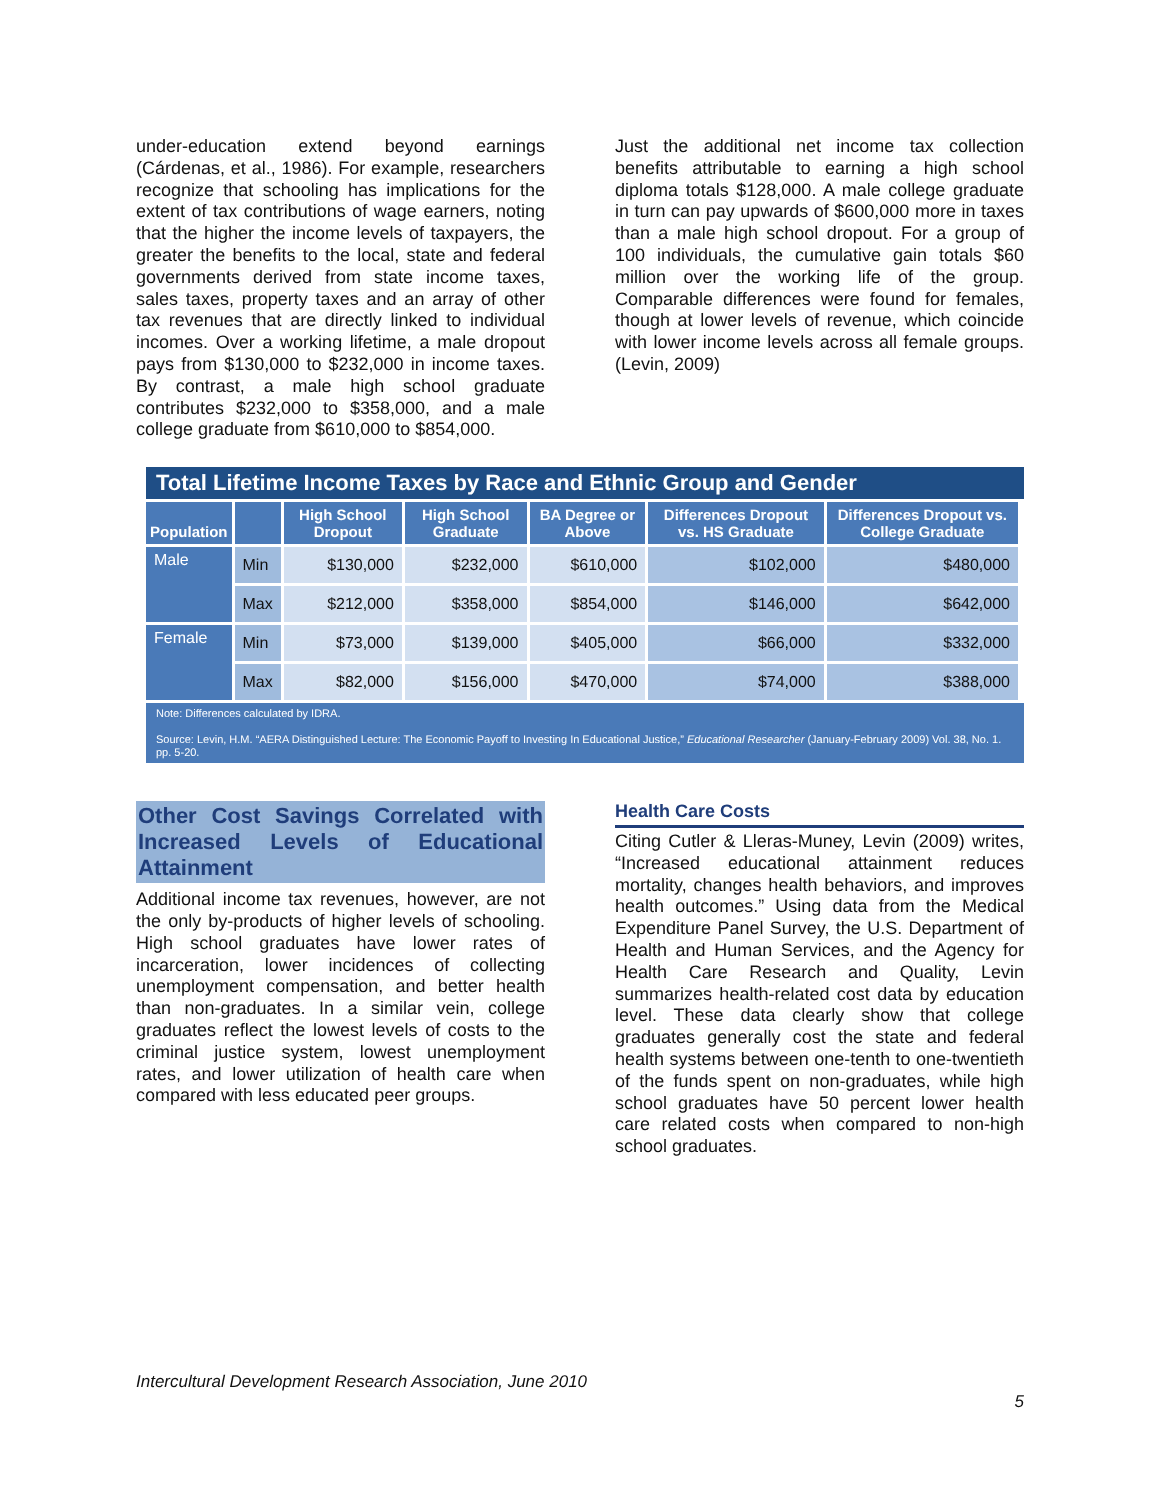under-education extend beyond earnings (Cárdenas, et al., 1986). For example, researchers recognize that schooling has implications for the extent of tax contributions of wage earners, noting that the higher the income levels of taxpayers, the greater the benefits to the local, state and federal governments derived from state income taxes, sales taxes, property taxes and an array of other tax revenues that are directly linked to individual incomes. Over a working lifetime, a male dropout pays from $130,000 to $232,000 in income taxes. By contrast, a male high school graduate contributes $232,000 to $358,000, and a male college graduate from $610,000 to $854,000.
Just the additional net income tax collection benefits attributable to earning a high school diploma totals $128,000. A male college graduate in turn can pay upwards of $600,000 more in taxes than a male high school dropout. For a group of 100 individuals, the cumulative gain totals $60 million over the working life of the group. Comparable differences were found for females, though at lower levels of revenue, which coincide with lower income levels across all female groups. (Levin, 2009)
Total Lifetime Income Taxes by Race and Ethnic Group and Gender
| Population | | High School Dropout | High School Graduate | BA Degree or Above | Differences Dropout vs. HS Graduate | Differences Dropout vs. College Graduate |
| --- | --- | --- | --- | --- | --- | --- |
| Male | Min | $130,000 | $232,000 | $610,000 | $102,000 | $480,000 |
| | Max | $212,000 | $358,000 | $854,000 | $146,000 | $642,000 |
| Female | Min | $73,000 | $139,000 | $405,000 | $66,000 | $332,000 |
| | Max | $82,000 | $156,000 | $470,000 | $74,000 | $388,000 |
Note: Differences calculated by IDRA.
Source: Levin, H.M. “AERA Distinguished Lecture: The Economic Payoff to Investing In Educational Justice,” Educational Researcher (January-February 2009) Vol. 38, No. 1. pp. 5-20.
Other Cost Savings Correlated with Increased Levels of Educational Attainment
Additional income tax revenues, however, are not the only by-products of higher levels of schooling. High school graduates have lower rates of incarceration, lower incidences of collecting unemployment compensation, and better health than non-graduates. In a similar vein, college graduates reflect the lowest levels of costs to the criminal justice system, lowest unemployment rates, and lower utilization of health care when compared with less educated peer groups.
Health Care Costs
Citing Cutler & Lleras-Muney, Levin (2009) writes, “Increased educational attainment reduces mortality, changes health behaviors, and improves health outcomes.” Using data from the Medical Expenditure Panel Survey, the U.S. Department of Health and Human Services, and the Agency for Health Care Research and Quality, Levin summarizes health-related cost data by education level. These data clearly show that college graduates generally cost the state and federal health systems between one-tenth to one-twentieth of the funds spent on non-graduates, while high school graduates have 50 percent lower health care related costs when compared to non-high school graduates.
Intercultural Development Research Association, June 2010
5